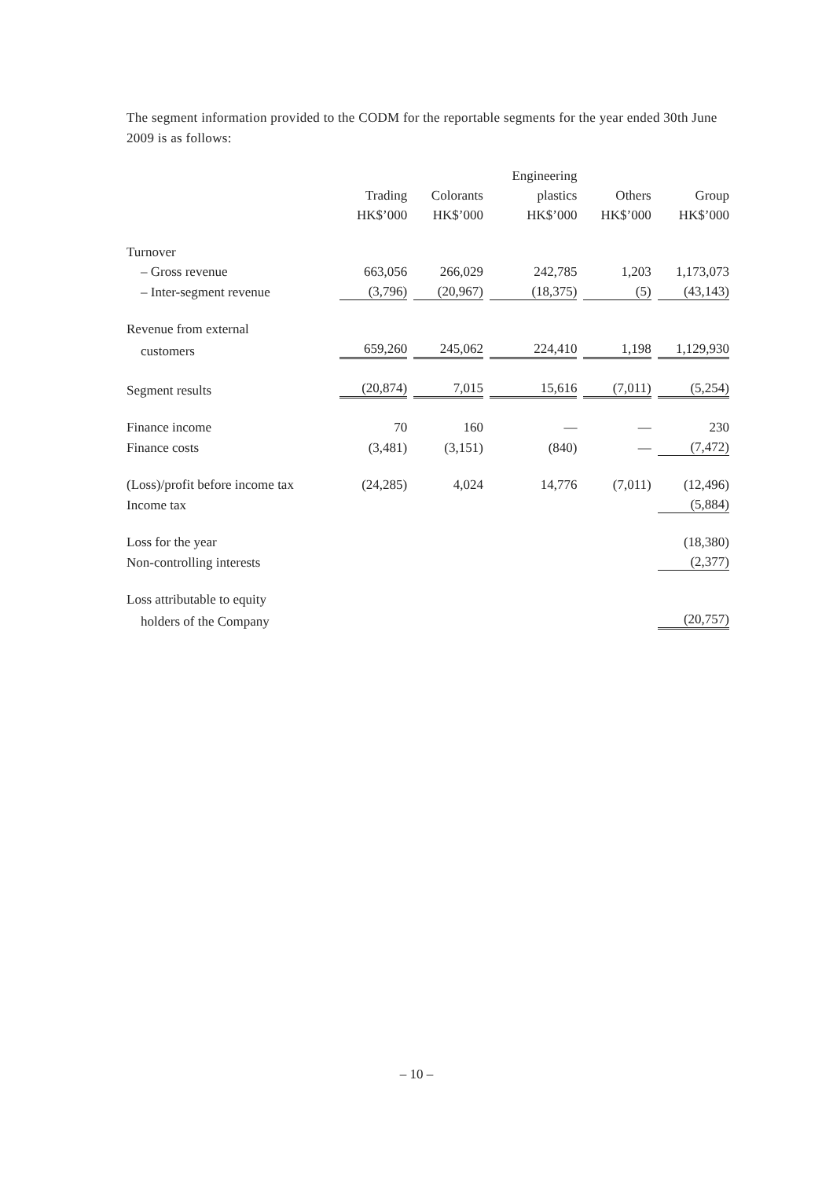The segment information provided to the CODM for the reportable segments for the year ended 30th June 2009 is as follows:
| | | | Engineering | | |
| --- | --- | --- | --- | --- | --- |
| | Trading | Colorants | plastics | Others | Group |
| | HK$’000 | HK$’000 | HK$’000 | HK$’000 | HK$’000 |
| Turnover | | | | | |
| – Gross revenue | 663,056 | 266,029 | 242,785 | 1,203 | 1,173,073 |
| – Inter-segment revenue | (3,796) | (20,967) | (18,375) | (5) | (43,143) |
| Revenue from external | | | | | |
| customers | 659,260 | 245,062 | 224,410 | 1,198 | 1,129,930 |
| Segment results | (20,874) | 7,015 | 15,616 | (7,011) | (5,254) |
| Finance income | 70 | 160 | — | — | 230 |
| Finance costs | (3,481) | (3,151) | (840) | — | (7,472) |
| (Loss)/profit before income tax | (24,285) | 4,024 | 14,776 | (7,011) | (12,496) |
| Income tax | | | | | (5,884) |
| Loss for the year | | | | | (18,380) |
| Non-controlling interests | | | | | (2,377) |
| Loss attributable to equity | | | | | |
| holders of the Company | | | | | (20,757) |
– 10 –